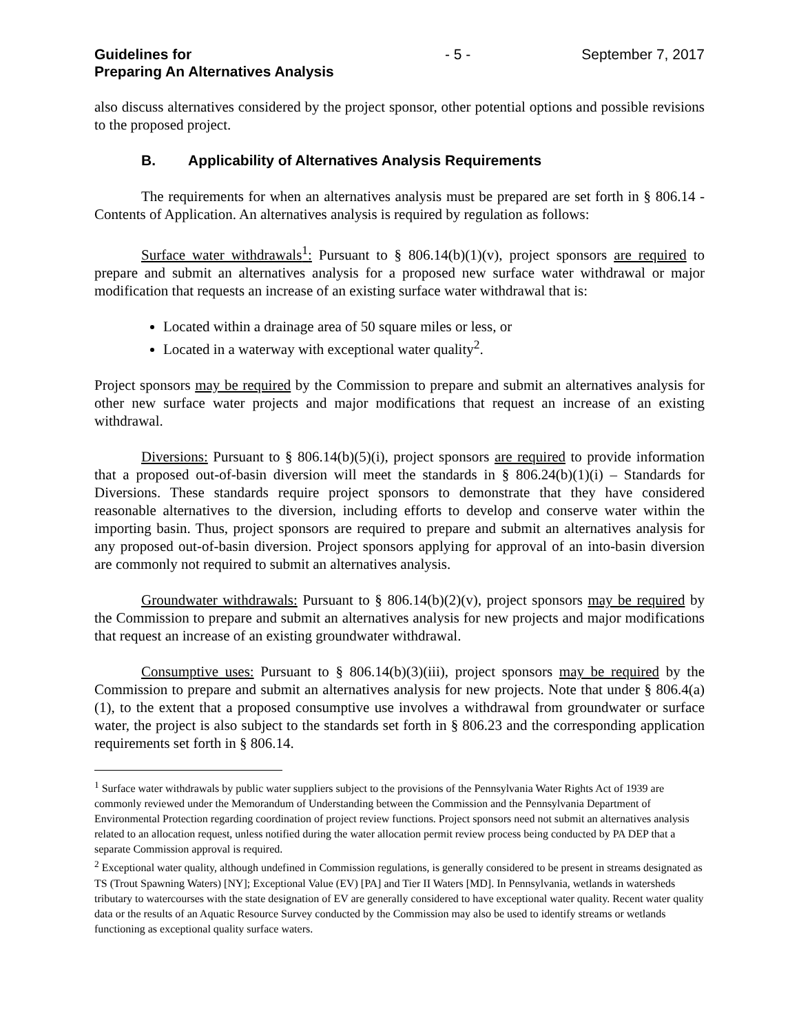Guidelines for
Preparing An Alternatives Analysis
- 5 - September 7, 2017
also discuss alternatives considered by the project sponsor, other potential options and possible revisions to the proposed project.
B. Applicability of Alternatives Analysis Requirements
The requirements for when an alternatives analysis must be prepared are set forth in § 806.14 - Contents of Application. An alternatives analysis is required by regulation as follows:
Surface water withdrawals<sup>1</sup>: Pursuant to § 806.14(b)(1)(v), project sponsors are required to prepare and submit an alternatives analysis for a proposed new surface water withdrawal or major modification that requests an increase of an existing surface water withdrawal that is:
Located within a drainage area of 50 square miles or less, or
Located in a waterway with exceptional water quality<sup>2</sup>.
Project sponsors may be required by the Commission to prepare and submit an alternatives analysis for other new surface water projects and major modifications that request an increase of an existing withdrawal.
Diversions: Pursuant to § 806.14(b)(5)(i), project sponsors are required to provide information that a proposed out-of-basin diversion will meet the standards in § 806.24(b)(1)(i) – Standards for Diversions. These standards require project sponsors to demonstrate that they have considered reasonable alternatives to the diversion, including efforts to develop and conserve water within the importing basin. Thus, project sponsors are required to prepare and submit an alternatives analysis for any proposed out-of-basin diversion. Project sponsors applying for approval of an into-basin diversion are commonly not required to submit an alternatives analysis.
Groundwater withdrawals: Pursuant to § 806.14(b)(2)(v), project sponsors may be required by the Commission to prepare and submit an alternatives analysis for new projects and major modifications that request an increase of an existing groundwater withdrawal.
Consumptive uses: Pursuant to § 806.14(b)(3)(iii), project sponsors may be required by the Commission to prepare and submit an alternatives analysis for new projects. Note that under § 806.4(a)(1), to the extent that a proposed consumptive use involves a withdrawal from groundwater or surface water, the project is also subject to the standards set forth in § 806.23 and the corresponding application requirements set forth in § 806.14.
<sup>1</sup> Surface water withdrawals by public water suppliers subject to the provisions of the Pennsylvania Water Rights Act of 1939 are commonly reviewed under the Memorandum of Understanding between the Commission and the Pennsylvania Department of Environmental Protection regarding coordination of project review functions. Project sponsors need not submit an alternatives analysis related to an allocation request, unless notified during the water allocation permit review process being conducted by PA DEP that a separate Commission approval is required.
<sup>2</sup> Exceptional water quality, although undefined in Commission regulations, is generally considered to be present in streams designated as TS (Trout Spawning Waters) [NY]; Exceptional Value (EV) [PA] and Tier II Waters [MD]. In Pennsylvania, wetlands in watersheds tributary to watercourses with the state designation of EV are generally considered to have exceptional water quality. Recent water quality data or the results of an Aquatic Resource Survey conducted by the Commission may also be used to identify streams or wetlands functioning as exceptional quality surface waters.